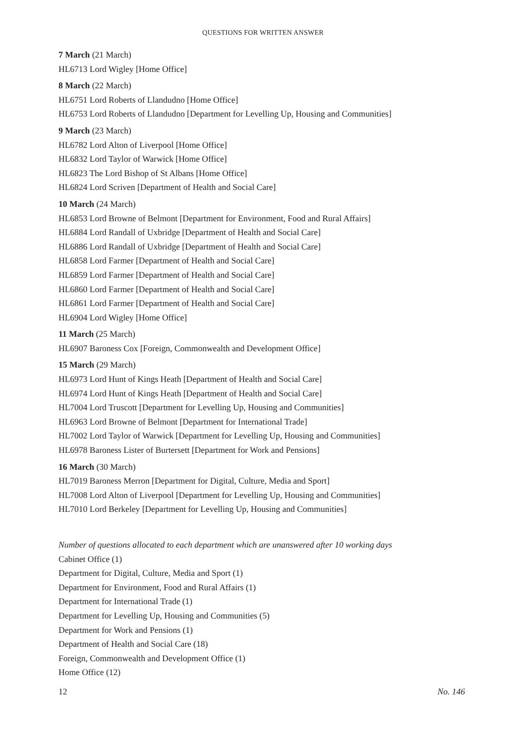QUESTIONS FOR WRITTEN ANSWER
7 March (21 March)
HL6713 Lord Wigley [Home Office]
8 March (22 March)
HL6751 Lord Roberts of Llandudno [Home Office]
HL6753 Lord Roberts of Llandudno [Department for Levelling Up, Housing and Communities]
9 March (23 March)
HL6782 Lord Alton of Liverpool [Home Office]
HL6832 Lord Taylor of Warwick [Home Office]
HL6823 The Lord Bishop of St Albans [Home Office]
HL6824 Lord Scriven [Department of Health and Social Care]
10 March (24 March)
HL6853 Lord Browne of Belmont [Department for Environment, Food and Rural Affairs]
HL6884 Lord Randall of Uxbridge [Department of Health and Social Care]
HL6886 Lord Randall of Uxbridge [Department of Health and Social Care]
HL6858 Lord Farmer [Department of Health and Social Care]
HL6859 Lord Farmer [Department of Health and Social Care]
HL6860 Lord Farmer [Department of Health and Social Care]
HL6861 Lord Farmer [Department of Health and Social Care]
HL6904 Lord Wigley [Home Office]
11 March (25 March)
HL6907 Baroness Cox [Foreign, Commonwealth and Development Office]
15 March (29 March)
HL6973 Lord Hunt of Kings Heath [Department of Health and Social Care]
HL6974 Lord Hunt of Kings Heath [Department of Health and Social Care]
HL7004 Lord Truscott [Department for Levelling Up, Housing and Communities]
HL6963 Lord Browne of Belmont [Department for International Trade]
HL7002 Lord Taylor of Warwick [Department for Levelling Up, Housing and Communities]
HL6978 Baroness Lister of Burtersett [Department for Work and Pensions]
16 March (30 March)
HL7019 Baroness Merron [Department for Digital, Culture, Media and Sport]
HL7008 Lord Alton of Liverpool [Department for Levelling Up, Housing and Communities]
HL7010 Lord Berkeley [Department for Levelling Up, Housing and Communities]
Number of questions allocated to each department which are unanswered after 10 working days
Cabinet Office (1)
Department for Digital, Culture, Media and Sport (1)
Department for Environment, Food and Rural Affairs (1)
Department for International Trade (1)
Department for Levelling Up, Housing and Communities (5)
Department for Work and Pensions (1)
Department of Health and Social Care (18)
Foreign, Commonwealth and Development Office (1)
Home Office (12)
12 No. 146